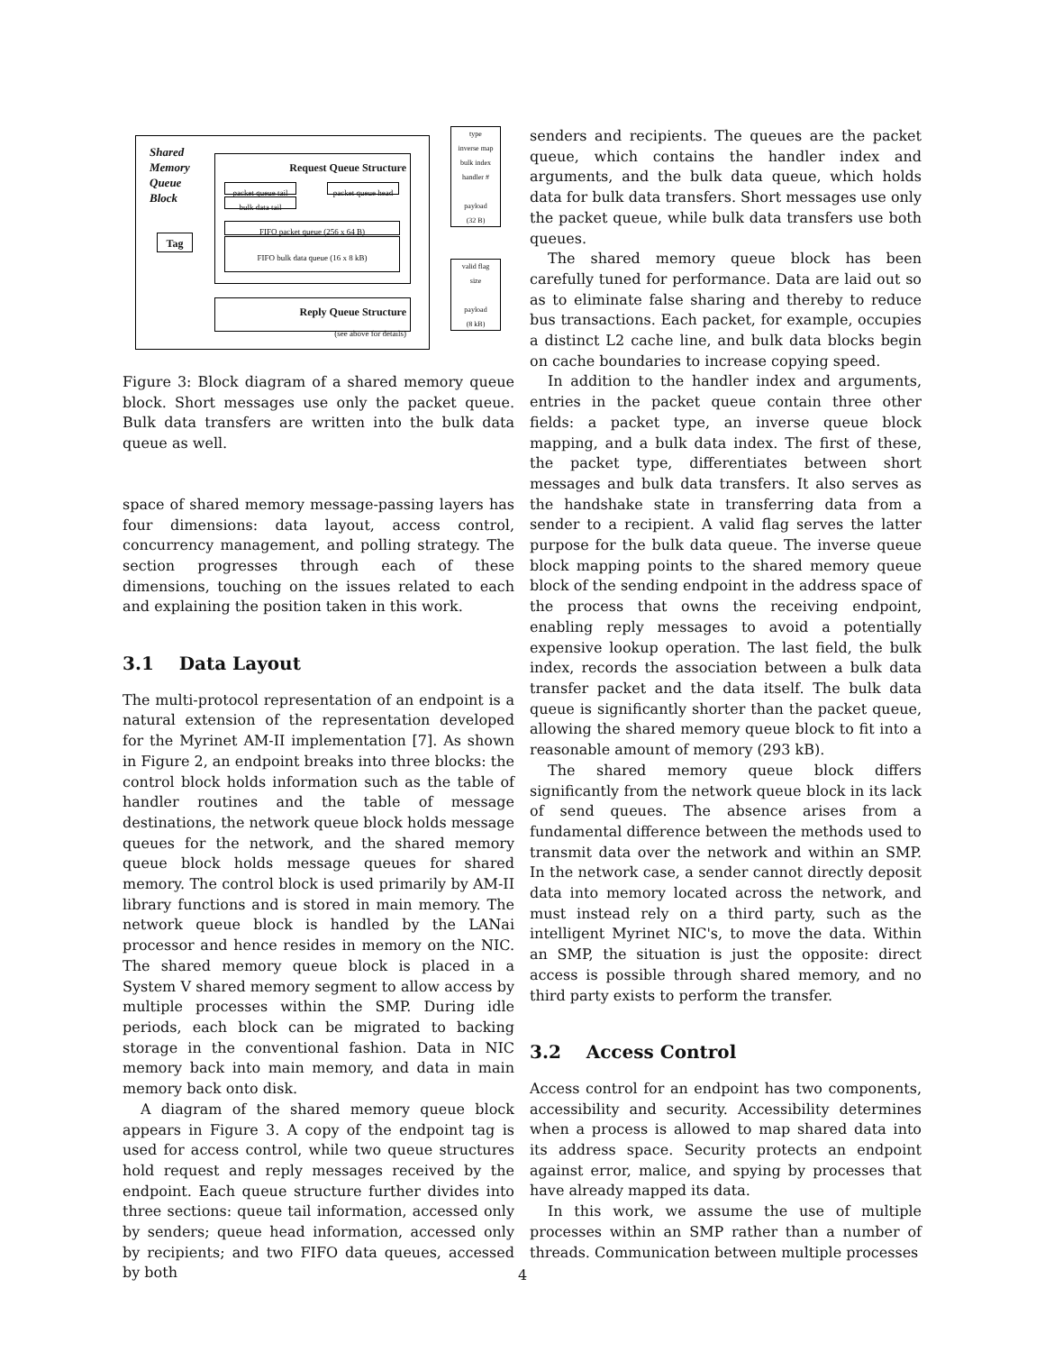Shared
Memory
Queue
Block
Tag
Request Queue Structure
packet queue tail
bulk data tail
packet queue head
FIFO packet queue (256 x 64 B)
FIFO bulk data queue (16 x 8 kB)
Reply Queue Structure
(see above for details)
type
inverse map
bulk index
handler #
payload
(32 B)
valid flag
size
payload
(8 kB)
Figure 3: Block diagram of a shared memory queue block. Short messages use only the packet queue. Bulk data transfers are written into the bulk data queue as well.
space of shared memory message-passing layers has four dimensions: data layout, access control, concurrency management, and polling strategy. The section progresses through each of these dimensions, touching on the issues related to each and explaining the position taken in this work.
3.1 Data Layout
The multi-protocol representation of an endpoint is a natural extension of the representation developed for the Myrinet AM-II implementation [7]. As shown in Figure 2, an endpoint breaks into three blocks: the control block holds information such as the table of handler routines and the table of message destinations, the network queue block holds message queues for the network, and the shared memory queue block holds message queues for shared memory. The control block is used primarily by AM-II library functions and is stored in main memory. The network queue block is handled by the LANai processor and hence resides in memory on the NIC. The shared memory queue block is placed in a System V shared memory segment to allow access by multiple processes within the SMP. During idle periods, each block can be migrated to backing storage in the conventional fashion. Data in NIC memory back into main memory, and data in main memory back onto disk.
A diagram of the shared memory queue block appears in Figure 3. A copy of the endpoint tag is used for access control, while two queue structures hold request and reply messages received by the endpoint. Each queue structure further divides into three sections: queue tail information, accessed only by senders; queue head information, accessed only by recipients; and two FIFO data queues, accessed by both
senders and recipients. The queues are the packet queue, which contains the handler index and arguments, and the bulk data queue, which holds data for bulk data transfers. Short messages use only the packet queue, while bulk data transfers use both queues.
The shared memory queue block has been carefully tuned for performance. Data are laid out so as to eliminate false sharing and thereby to reduce bus transactions. Each packet, for example, occupies a distinct L2 cache line, and bulk data blocks begin on cache boundaries to increase copying speed.
In addition to the handler index and arguments, entries in the packet queue contain three other fields: a packet type, an inverse queue block mapping, and a bulk data index. The first of these, the packet type, differentiates between short messages and bulk data transfers. It also serves as the handshake state in transferring data from a sender to a recipient. A valid flag serves the latter purpose for the bulk data queue. The inverse queue block mapping points to the shared memory queue block of the sending endpoint in the address space of the process that owns the receiving endpoint, enabling reply messages to avoid a potentially expensive lookup operation. The last field, the bulk index, records the association between a bulk data transfer packet and the data itself. The bulk data queue is significantly shorter than the packet queue, allowing the shared memory queue block to fit into a reasonable amount of memory (293 kB).
The shared memory queue block differs significantly from the network queue block in its lack of send queues. The absence arises from a fundamental difference between the methods used to transmit data over the network and within an SMP. In the network case, a sender cannot directly deposit data into memory located across the network, and must instead rely on a third party, such as the intelligent Myrinet NIC's, to move the data. Within an SMP, the situation is just the opposite: direct access is possible through shared memory, and no third party exists to perform the transfer.
3.2 Access Control
Access control for an endpoint has two components, accessibility and security. Accessibility determines when a process is allowed to map shared data into its address space. Security protects an endpoint against error, malice, and spying by processes that have already mapped its data.
In this work, we assume the use of multiple processes within an SMP rather than a number of threads. Communication between multiple processes
4